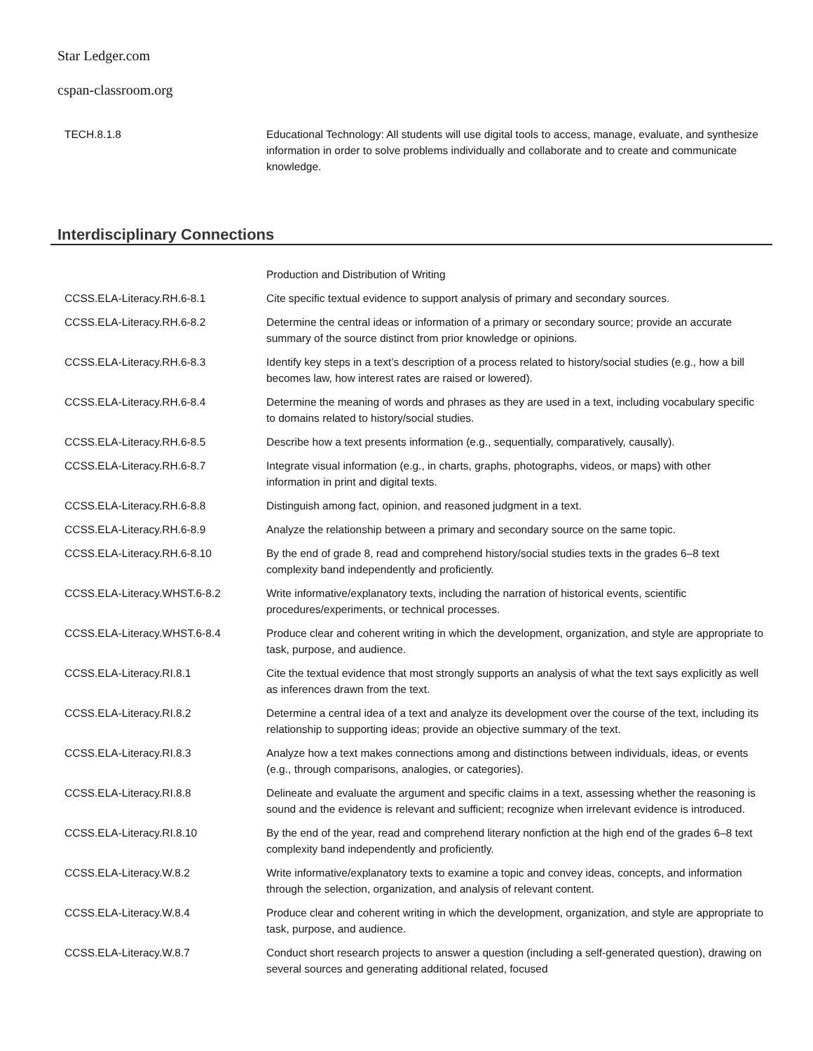Star Ledger.com
cspan-classroom.org
| TECH.8.1.8 | Educational Technology: All students will use digital tools to access, manage, evaluate, and synthesize information in order to solve problems individually and collaborate and to create and communicate knowledge. |
Interdisciplinary Connections
| | Production and Distribution of Writing |
| CCSS.ELA-Literacy.RH.6-8.1 | Cite specific textual evidence to support analysis of primary and secondary sources. |
| CCSS.ELA-Literacy.RH.6-8.2 | Determine the central ideas or information of a primary or secondary source; provide an accurate summary of the source distinct from prior knowledge or opinions. |
| CCSS.ELA-Literacy.RH.6-8.3 | Identify key steps in a text’s description of a process related to history/social studies (e.g., how a bill becomes law, how interest rates are raised or lowered). |
| CCSS.ELA-Literacy.RH.6-8.4 | Determine the meaning of words and phrases as they are used in a text, including vocabulary specific to domains related to history/social studies. |
| CCSS.ELA-Literacy.RH.6-8.5 | Describe how a text presents information (e.g., sequentially, comparatively, causally). |
| CCSS.ELA-Literacy.RH.6-8.7 | Integrate visual information (e.g., in charts, graphs, photographs, videos, or maps) with other information in print and digital texts. |
| CCSS.ELA-Literacy.RH.6-8.8 | Distinguish among fact, opinion, and reasoned judgment in a text. |
| CCSS.ELA-Literacy.RH.6-8.9 | Analyze the relationship between a primary and secondary source on the same topic. |
| CCSS.ELA-Literacy.RH.6-8.10 | By the end of grade 8, read and comprehend history/social studies texts in the grades 6–8 text complexity band independently and proficiently. |
| CCSS.ELA-Literacy.WHST.6-8.2 | Write informative/explanatory texts, including the narration of historical events, scientific procedures/experiments, or technical processes. |
| CCSS.ELA-Literacy.WHST.6-8.4 | Produce clear and coherent writing in which the development, organization, and style are appropriate to task, purpose, and audience. |
| CCSS.ELA-Literacy.RI.8.1 | Cite the textual evidence that most strongly supports an analysis of what the text says explicitly as well as inferences drawn from the text. |
| CCSS.ELA-Literacy.RI.8.2 | Determine a central idea of a text and analyze its development over the course of the text, including its relationship to supporting ideas; provide an objective summary of the text. |
| CCSS.ELA-Literacy.RI.8.3 | Analyze how a text makes connections among and distinctions between individuals, ideas, or events (e.g., through comparisons, analogies, or categories). |
| CCSS.ELA-Literacy.RI.8.8 | Delineate and evaluate the argument and specific claims in a text, assessing whether the reasoning is sound and the evidence is relevant and sufficient; recognize when irrelevant evidence is introduced. |
| CCSS.ELA-Literacy.RI.8.10 | By the end of the year, read and comprehend literary nonfiction at the high end of the grades 6–8 text complexity band independently and proficiently. |
| CCSS.ELA-Literacy.W.8.2 | Write informative/explanatory texts to examine a topic and convey ideas, concepts, and information through the selection, organization, and analysis of relevant content. |
| CCSS.ELA-Literacy.W.8.4 | Produce clear and coherent writing in which the development, organization, and style are appropriate to task, purpose, and audience. |
| CCSS.ELA-Literacy.W.8.7 | Conduct short research projects to answer a question (including a self-generated question), drawing on several sources and generating additional related, focused |